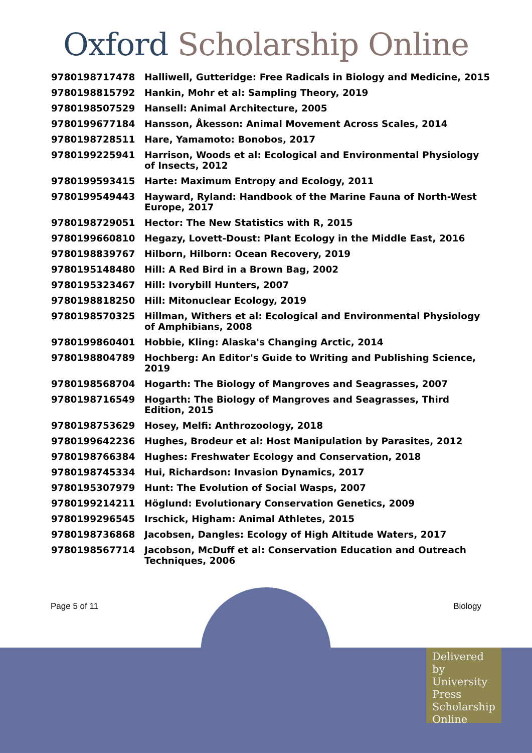Oxford Scholarship Online
| 9780198717478 | Halliwell, Gutteridge: Free Radicals in Biology and Medicine, 2015 |
| 9780198815792 | Hankin, Mohr et al: Sampling Theory, 2019 |
| 9780198507529 | Hansell: Animal Architecture, 2005 |
| 9780199677184 | Hansson, Åkesson: Animal Movement Across Scales, 2014 |
| 9780198728511 | Hare, Yamamoto: Bonobos, 2017 |
| 9780199225941 | Harrison, Woods et al: Ecological and Environmental Physiology of Insects, 2012 |
| 9780199593415 | Harte: Maximum Entropy and Ecology, 2011 |
| 9780199549443 | Hayward, Ryland: Handbook of the Marine Fauna of North-West Europe, 2017 |
| 9780198729051 | Hector: The New Statistics with R, 2015 |
| 9780199660810 | Hegazy, Lovett-Doust: Plant Ecology in the Middle East, 2016 |
| 9780198839767 | Hilborn, Hilborn: Ocean Recovery, 2019 |
| 9780195148480 | Hill: A Red Bird in a Brown Bag, 2002 |
| 9780195323467 | Hill: Ivorybill Hunters, 2007 |
| 9780198818250 | Hill: Mitonuclear Ecology, 2019 |
| 9780198570325 | Hillman, Withers et al: Ecological and Environmental Physiology of Amphibians, 2008 |
| 9780199860401 | Hobbie, Kling: Alaska's Changing Arctic, 2014 |
| 9780198804789 | Hochberg: An Editor's Guide to Writing and Publishing Science, 2019 |
| 9780198568704 | Hogarth: The Biology of Mangroves and Seagrasses, 2007 |
| 9780198716549 | Hogarth: The Biology of Mangroves and Seagrasses, Third Edition, 2015 |
| 9780198753629 | Hosey, Melfi: Anthrozoology, 2018 |
| 9780199642236 | Hughes, Brodeur et al: Host Manipulation by Parasites, 2012 |
| 9780198766384 | Hughes: Freshwater Ecology and Conservation, 2018 |
| 9780198745334 | Hui, Richardson: Invasion Dynamics, 2017 |
| 9780195307979 | Hunt: The Evolution of Social Wasps, 2007 |
| 9780199214211 | Höglund: Evolutionary Conservation Genetics, 2009 |
| 9780199296545 | Irschick, Higham: Animal Athletes, 2015 |
| 9780198736868 | Jacobsen, Dangles: Ecology of High Altitude Waters, 2017 |
| 9780198567714 | Jacobson, McDuff et al: Conservation Education and Outreach Techniques, 2006 |
Page 5 of 11 Biology
Delivered by University Press Scholarship Online